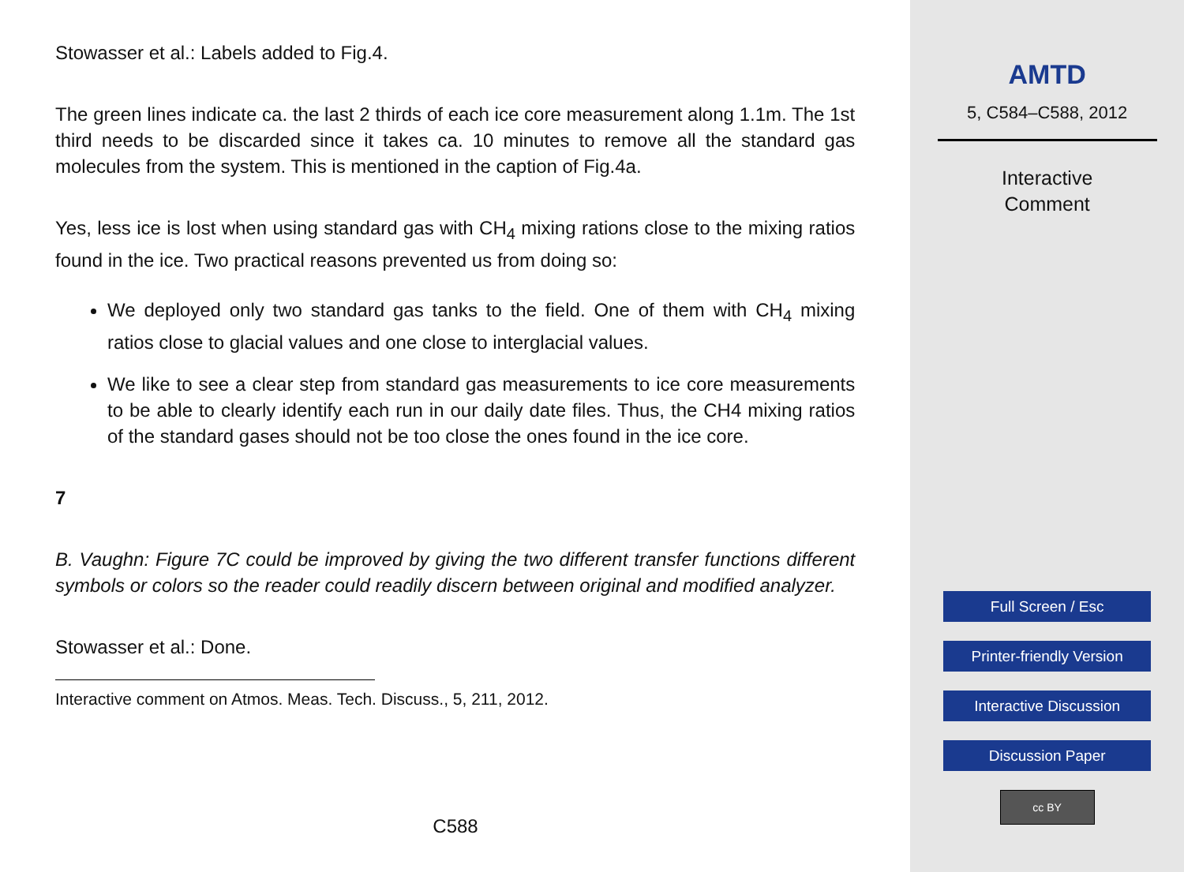Stowasser et al.: Labels added to Fig.4.
The green lines indicate ca. the last 2 thirds of each ice core measurement along 1.1m. The 1st third needs to be discarded since it takes ca. 10 minutes to remove all the standard gas molecules from the system. This is mentioned in the caption of Fig.4a.
Yes, less ice is lost when using standard gas with CH<sub>4</sub> mixing rations close to the mixing ratios found in the ice. Two practical reasons prevented us from doing so:
We deployed only two standard gas tanks to the field. One of them with CH<sub>4</sub> mixing ratios close to glacial values and one close to interglacial values.
We like to see a clear step from standard gas measurements to ice core measurements to be able to clearly identify each run in our daily date files. Thus, the CH4 mixing ratios of the standard gases should not be too close the ones found in the ice core.
7
B. Vaughn: Figure 7C could be improved by giving the two different transfer functions different symbols or colors so the reader could readily discern between original and modified analyzer.
Stowasser et al.: Done.
Interactive comment on Atmos. Meas. Tech. Discuss., 5, 211, 2012.
C588
AMTD
5, C584–C588, 2012
Interactive
Comment
Full Screen / Esc
Printer-friendly Version
Interactive Discussion
Discussion Paper
cc BY